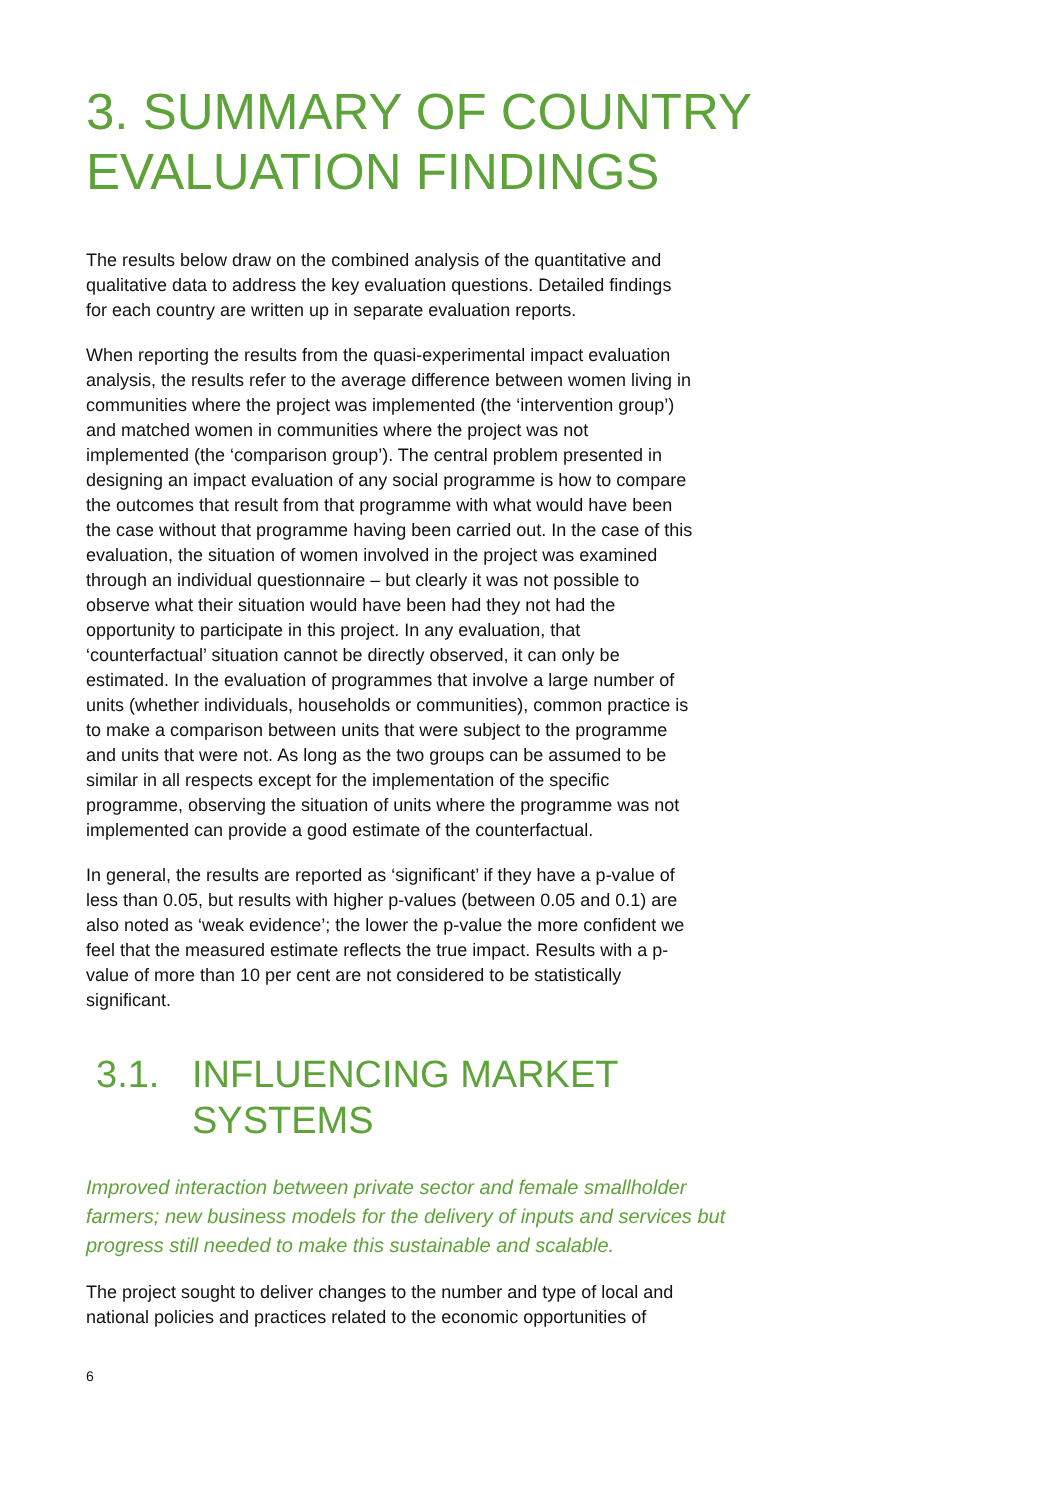3. SUMMARY OF COUNTRY EVALUATION FINDINGS
The results below draw on the combined analysis of the quantitative and qualitative data to address the key evaluation questions. Detailed findings for each country are written up in separate evaluation reports.
When reporting the results from the quasi-experimental impact evaluation analysis, the results refer to the average difference between women living in communities where the project was implemented (the ‘intervention group’) and matched women in communities where the project was not implemented (the ‘comparison group’). The central problem presented in designing an impact evaluation of any social programme is how to compare the outcomes that result from that programme with what would have been the case without that programme having been carried out. In the case of this evaluation, the situation of women involved in the project was examined through an individual questionnaire – but clearly it was not possible to observe what their situation would have been had they not had the opportunity to participate in this project. In any evaluation, that ‘counterfactual’ situation cannot be directly observed, it can only be estimated. In the evaluation of programmes that involve a large number of units (whether individuals, households or communities), common practice is to make a comparison between units that were subject to the programme and units that were not. As long as the two groups can be assumed to be similar in all respects except for the implementation of the specific programme, observing the situation of units where the programme was not implemented can provide a good estimate of the counterfactual.
In general, the results are reported as ‘significant’ if they have a p-value of less than 0.05, but results with higher p-values (between 0.05 and 0.1) are also noted as ‘weak evidence’; the lower the p-value the more confident we feel that the measured estimate reflects the true impact. Results with a p-value of more than 10 per cent are not considered to be statistically significant.
3.1. INFLUENCING MARKET SYSTEMS
Improved interaction between private sector and female smallholder farmers; new business models for the delivery of inputs and services but progress still needed to make this sustainable and scalable.
The project sought to deliver changes to the number and type of local and national policies and practices related to the economic opportunities of
6